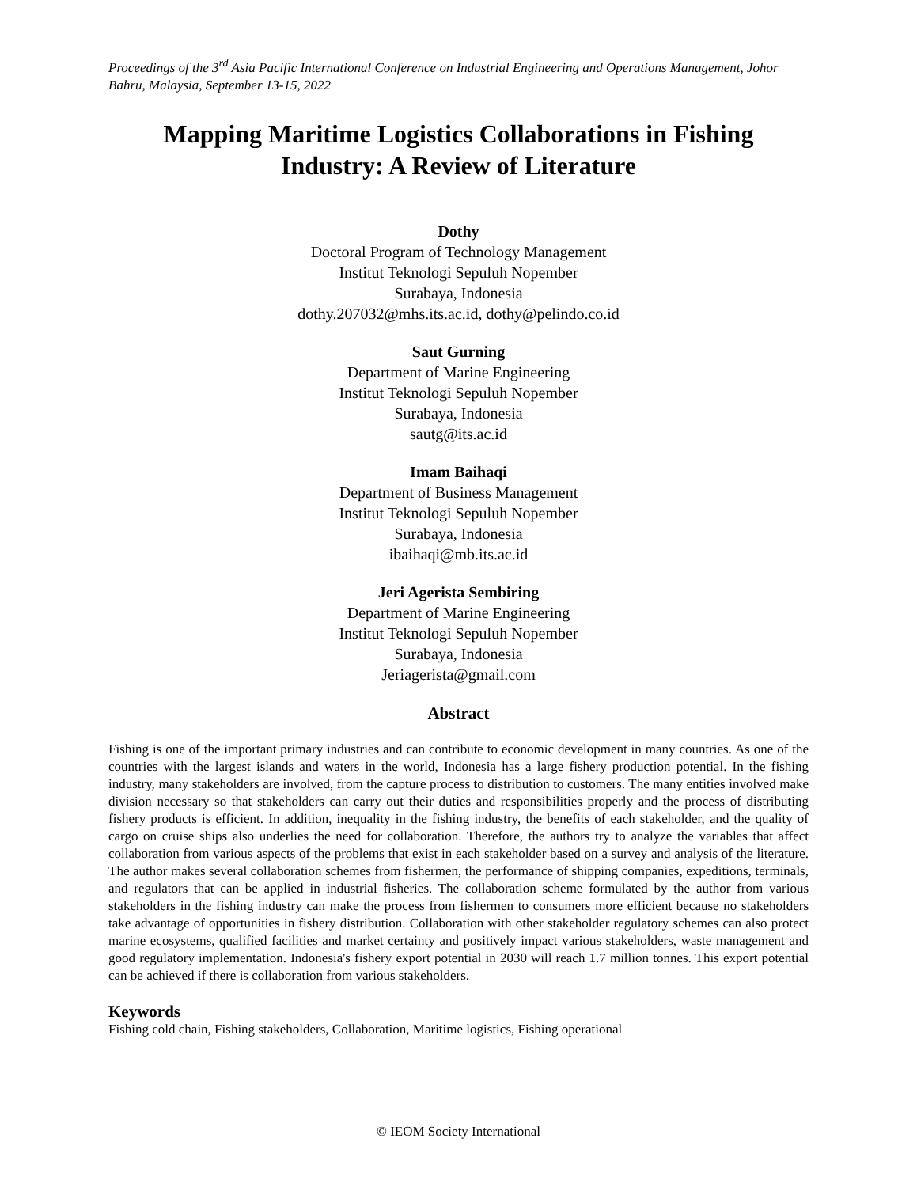Proceedings of the 3<sup>rd</sup> Asia Pacific International Conference on Industrial Engineering and Operations Management, Johor Bahru, Malaysia, September 13-15, 2022
Mapping Maritime Logistics Collaborations in Fishing
Industry: A Review of Literature
Dothy
Doctoral Program of Technology Management
Institut Teknologi Sepuluh Nopember
Surabaya, Indonesia
dothy.207032@mhs.its.ac.id, dothy@pelindo.co.id
Saut Gurning
Department of Marine Engineering
Institut Teknologi Sepuluh Nopember
Surabaya, Indonesia
sautg@its.ac.id
Imam Baihaqi
Department of Business Management
Institut Teknologi Sepuluh Nopember
Surabaya, Indonesia
ibaihaqi@mb.its.ac.id
Jeri Agerista Sembiring
Department of Marine Engineering
Institut Teknologi Sepuluh Nopember
Surabaya, Indonesia
Jeriagerista@gmail.com
Abstract
Fishing is one of the important primary industries and can contribute to economic development in many countries. As one of the countries with the largest islands and waters in the world, Indonesia has a large fishery production potential. In the fishing industry, many stakeholders are involved, from the capture process to distribution to customers. The many entities involved make division necessary so that stakeholders can carry out their duties and responsibilities properly and the process of distributing fishery products is efficient. In addition, inequality in the fishing industry, the benefits of each stakeholder, and the quality of cargo on cruise ships also underlies the need for collaboration. Therefore, the authors try to analyze the variables that affect collaboration from various aspects of the problems that exist in each stakeholder based on a survey and analysis of the literature. The author makes several collaboration schemes from fishermen, the performance of shipping companies, expeditions, terminals, and regulators that can be applied in industrial fisheries. The collaboration scheme formulated by the author from various stakeholders in the fishing industry can make the process from fishermen to consumers more efficient because no stakeholders take advantage of opportunities in fishery distribution. Collaboration with other stakeholder regulatory schemes can also protect marine ecosystems, qualified facilities and market certainty and positively impact various stakeholders, waste management and good regulatory implementation. Indonesia's fishery export potential in 2030 will reach 1.7 million tonnes. This export potential can be achieved if there is collaboration from various stakeholders.
Keywords
Fishing cold chain, Fishing stakeholders, Collaboration, Maritime logistics, Fishing operational
© IEOM Society International